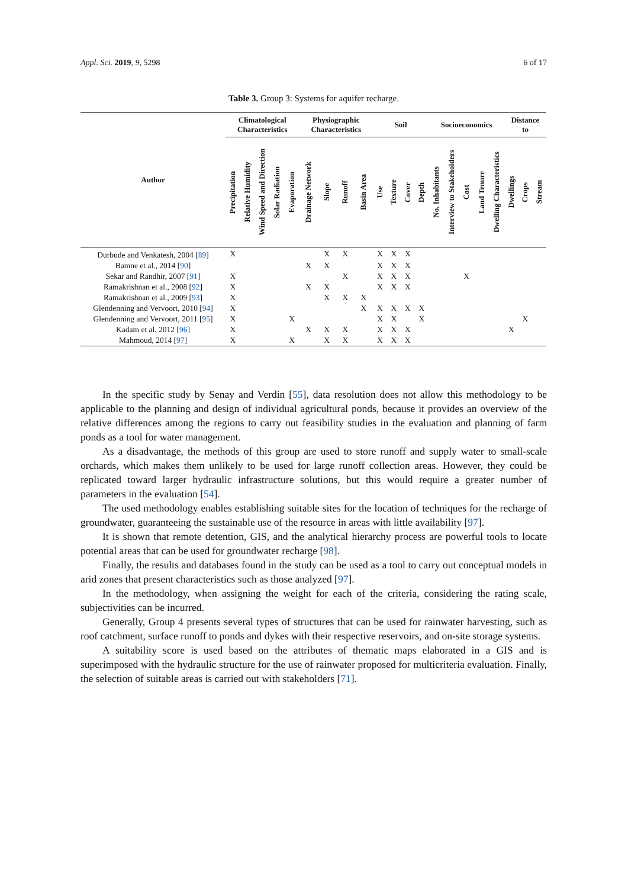Appl. Sci. 2019, 9, 5298 6 of 17
Table 3. Group 3: Systems for aquifer recharge.
| Author | Climatological Characteristics | | | | | Physiographic Characteristics | | | | Soil | | | | Socioeconomics | | | | | Distance to | | |
| --- | --- | --- | --- | --- | --- | --- | --- | --- | --- | --- | --- | --- | --- | --- | --- | --- | --- | --- | --- | --- | --- |
| | Precipitation | Relative Humidity | Wind Speed and Direction | Solar Radiation | Evaporation | Drainage Network | Slope | Runoff | Basin Area | Use | Texture | Cover | Depth | No. Inhabitants | Interview to Stakeholders | Cost | Land Tenure | Dwelling Characteristics | Dwellings | Crops | Stream |
| Durbude and Venkatesh, 2004 [ 89 ] | X | | | | | | X | X | | X | X | X | | | | | | | | | |
| Bamne et al., 2014 [ 90 ] | | | | | | X | X | | | X | X | X | | | | | | | | | |
| Sekar and Randhir, 2007 [ 91 ] | X | | | | | | | X | | X | X | X | | | | X | | | | | |
| Ramakrishnan et al., 2008 [ 92 ] | X | | | | | X | X | | | X | X | X | | | | | | | | | |
| Ramakrishnan et al., 2009 [ 93 ] | X | | | | | | X | X | X | | | | | | | | | | | | |
| Glendenning and Vervoort, 2010 [ 94 ] | X | | | | | | | | X | X | X | X | X | | | | | | | | |
| Glendenning and Vervoort, 2011 [ 95 ] | X | | | | X | | | | | X | X | | X | | | | | | | X | |
| Kadam et al. 2012 [ 96 ] | X | | | | | X | X | X | | X | X | X | | | | | | | X | | |
| Mahmoud, 2014 [ 97 ] | X | | | | X | | X | X | | X | X | X | | | | | | | | | |
In the specific study by Senay and Verdin [55], data resolution does not allow this methodology to be applicable to the planning and design of individual agricultural ponds, because it provides an overview of the relative differences among the regions to carry out feasibility studies in the evaluation and planning of farm ponds as a tool for water management.
As a disadvantage, the methods of this group are used to store runoff and supply water to small-scale orchards, which makes them unlikely to be used for large runoff collection areas. However, they could be replicated toward larger hydraulic infrastructure solutions, but this would require a greater number of parameters in the evaluation [54].
The used methodology enables establishing suitable sites for the location of techniques for the recharge of groundwater, guaranteeing the sustainable use of the resource in areas with little availability [97].
It is shown that remote detention, GIS, and the analytical hierarchy process are powerful tools to locate potential areas that can be used for groundwater recharge [98].
Finally, the results and databases found in the study can be used as a tool to carry out conceptual models in arid zones that present characteristics such as those analyzed [97].
In the methodology, when assigning the weight for each of the criteria, considering the rating scale, subjectivities can be incurred.
Generally, Group 4 presents several types of structures that can be used for rainwater harvesting, such as roof catchment, surface runoff to ponds and dykes with their respective reservoirs, and on-site storage systems.
A suitability score is used based on the attributes of thematic maps elaborated in a GIS and is superimposed with the hydraulic structure for the use of rainwater proposed for multicriteria evaluation. Finally, the selection of suitable areas is carried out with stakeholders [71].